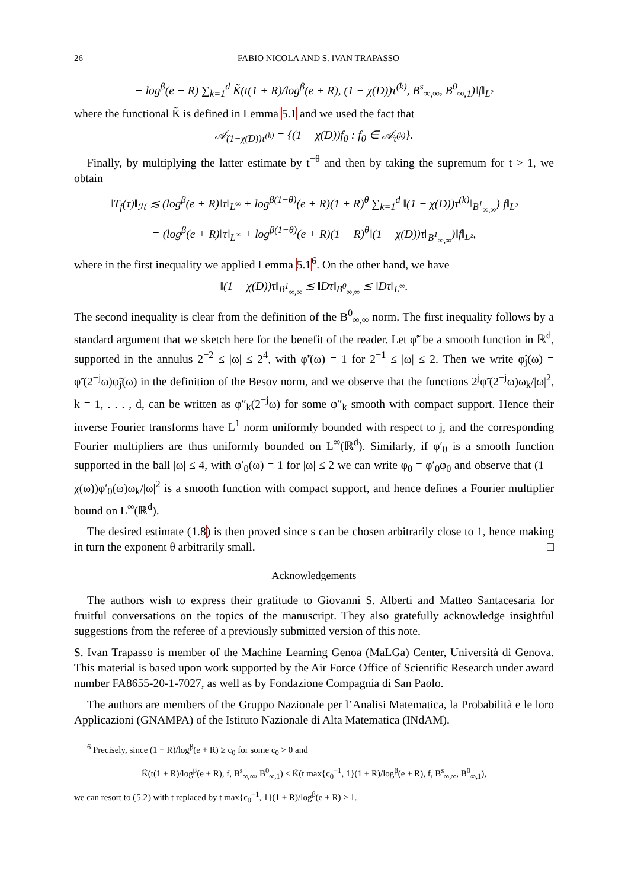26 FABIO NICOLA AND S. IVAN TRAPASSO
+ log<sup>β</sup>(e + R) ∑<sub>k=1</sub><sup>d</sup> K̃(t(1 + R)/log<sup>β</sup>(e + R), (1 − χ(D))τ<sup>(k)</sup>, B<sup>s</sup><sub>∞,∞</sub>, B<sup>0</sup><sub>∞,1</sub>)‖f‖<sub>L²</sub>
where the functional K̃ is defined in Lemma 5.1 and we used the fact that
𝒜<sub>(1−χ(D))τ<sup>(k)</sup></sub> = {(1 − χ(D))f<sub>0</sub> : f<sub>0</sub> ∈ 𝒜<sub>τ<sup>(k)</sup></sub>}.
Finally, by multiplying the latter estimate by t<sup>−θ</sup> and then by taking the supremum for t > 1, we obtain
‖T<sub>f</sub>(τ)‖<sub>ℋ</sub> ≲ (log<sup>β</sup>(e + R)‖τ‖<sub>L<sup>∞</sup></sub> + log<sup>β(1−θ)</sup>(e + R)(1 + R)<sup>θ</sup> ∑<sub>k=1</sub><sup>d</sup> ‖(1 − χ(D))τ<sup>(k)</sup>‖<sub>B<sup>1</sup><sub>∞,∞</sub></sub>)‖f‖<sub>L²</sub>
= (log<sup>β</sup>(e + R)‖τ‖<sub>L<sup>∞</sup></sub> + log<sup>β(1−θ)</sup>(e + R)(1 + R)<sup>θ</sup>‖(1 − χ(D))τ‖<sub>B<sup>1</sup><sub>∞,∞</sub></sub>)‖f‖<sub>L²</sub>,
where in the first inequality we applied Lemma 5.1<sup>6</sup>. On the other hand, we have
‖(1 − χ(D))τ‖<sub>B<sup>1</sup><sub>∞,∞</sub></sub> ≲ ‖Dτ‖<sub>B<sup>0</sup><sub>∞,∞</sub></sub> ≲ ‖Dτ‖<sub>L<sup>∞</sup></sub>.
The second inequality is clear from the definition of the B<sup>0</sup><sub>∞,∞</sub> norm. The first inequality follows by a standard argument that we sketch here for the benefit of the reader. Let φ̃′ be a smooth function in ℝ<sup>d</sup>, supported in the annulus 2<sup>−2</sup> ≤ |ω| ≤ 2<sup>4</sup>, with φ̃′(ω) = 1 for 2<sup>−1</sup> ≤ |ω| ≤ 2. Then we write φ̃<sub>j</sub>(ω) = φ̃′(2<sup>−j</sup>ω)φ̃<sub>j</sub>(ω) in the definition of the Besov norm, and we observe that the functions 2<sup>j</sup>φ̃′(2<sup>−j</sup>ω)ω<sub>k</sub>/|ω|<sup>2</sup>, k = 1, . . . , d, can be written as φ″<sub>k</sub>(2<sup>−j</sup>ω) for some φ″<sub>k</sub> smooth with compact support. Hence their inverse Fourier transforms have L<sup>1</sup> norm uniformly bounded with respect to j, and the corresponding Fourier multipliers are thus uniformly bounded on L<sup>∞</sup>(ℝ<sup>d</sup>). Similarly, if φ′<sub>0</sub> is a smooth function supported in the ball |ω| ≤ 4, with φ′<sub>0</sub>(ω) = 1 for |ω| ≤ 2 we can write φ<sub>0</sub> = φ′<sub>0</sub>φ<sub>0</sub> and observe that (1 − χ(ω))φ′<sub>0</sub>(ω)ω<sub>k</sub>/|ω|<sup>2</sup> is a smooth function with compact support, and hence defines a Fourier multiplier bound on L<sup>∞</sup>(ℝ<sup>d</sup>).
The desired estimate (1.8) is then proved since s can be chosen arbitrarily close to 1, hence making in turn the exponent θ arbitrarily small. □
Acknowledgements
The authors wish to express their gratitude to Giovanni S. Alberti and Matteo Santacesaria for fruitful conversations on the topics of the manuscript. They also gratefully acknowledge insightful suggestions from the referee of a previously submitted version of this note.
S. Ivan Trapasso is member of the Machine Learning Genoa (MaLGa) Center, Università di Genova. This material is based upon work supported by the Air Force Office of Scientific Research under award number FA8655-20-1-7027, as well as by Fondazione Compagnia di San Paolo.
The authors are members of the Gruppo Nazionale per l’Analisi Matematica, la Probabilità e le loro Applicazioni (GNAMPA) of the Istituto Nazionale di Alta Matematica (INdAM).
<sup>6</sup> Precisely, since (1 + R)/log<sup>β</sup>(e + R) ≥ c<sub>0</sub> for some c<sub>0</sub> > 0 and
K̃(t(1 + R)/log<sup>β</sup>(e + R), f, B<sup>s</sup><sub>∞,∞</sub>, B<sup>0</sup><sub>∞,1</sub>) ≤ K̃(t max{c<sub>0</sub><sup>−1</sup>, 1}(1 + R)/log<sup>β</sup>(e + R), f, B<sup>s</sup><sub>∞,∞</sub>, B<sup>0</sup><sub>∞,1</sub>),
we can resort to (5.2) with t replaced by t max{c<sub>0</sub><sup>−1</sup>, 1}(1 + R)/log<sup>β</sup>(e + R) > 1.